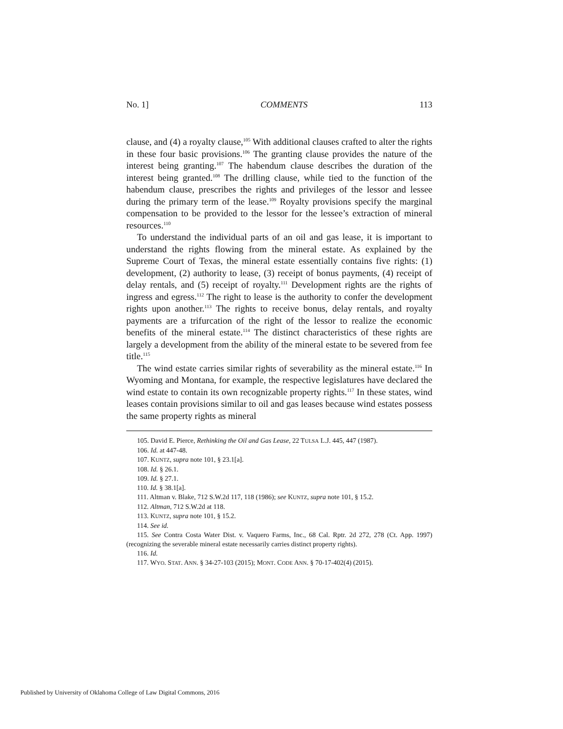No. 1] COMMENTS 113
clause, and (4) a royalty clause,<sup>105</sup> With additional clauses crafted to alter the rights in these four basic provisions.<sup>106</sup> The granting clause provides the nature of the interest being granting.<sup>107</sup> The habendum clause describes the duration of the interest being granted.<sup>108</sup> The drilling clause, while tied to the function of the habendum clause, prescribes the rights and privileges of the lessor and lessee during the primary term of the lease.<sup>109</sup> Royalty provisions specify the marginal compensation to be provided to the lessor for the lessee’s extraction of mineral resources.<sup>110</sup>
To understand the individual parts of an oil and gas lease, it is important to understand the rights flowing from the mineral estate. As explained by the Supreme Court of Texas, the mineral estate essentially contains five rights: (1) development, (2) authority to lease, (3) receipt of bonus payments, (4) receipt of delay rentals, and (5) receipt of royalty.<sup>111</sup> Development rights are the rights of ingress and egress.<sup>112</sup> The right to lease is the authority to confer the development rights upon another.<sup>113</sup> The rights to receive bonus, delay rentals, and royalty payments are a trifurcation of the right of the lessor to realize the economic benefits of the mineral estate.<sup>114</sup> The distinct characteristics of these rights are largely a development from the ability of the mineral estate to be severed from fee title.<sup>115</sup>
The wind estate carries similar rights of severability as the mineral estate.<sup>116</sup> In Wyoming and Montana, for example, the respective legislatures have declared the wind estate to contain its own recognizable property rights.<sup>117</sup> In these states, wind leases contain provisions similar to oil and gas leases because wind estates possess the same property rights as mineral
105. David E. Pierce, Rethinking the Oil and Gas Lease, 22 TULSA L.J. 445, 447 (1987).
106. Id. at 447-48.
107. KUNTZ, supra note 101, § 23.1[a].
108. Id. § 26.1.
109. Id. § 27.1.
110. Id. § 38.1[a].
111. Altman v. Blake, 712 S.W.2d 117, 118 (1986); see KUNTZ, supra note 101, § 15.2.
112. Altman, 712 S.W.2d at 118.
113. KUNTZ, supra note 101, § 15.2.
114. See id.
115. See Contra Costa Water Dist. v. Vaquero Farms, Inc., 68 Cal. Rptr. 2d 272, 278 (Ct. App. 1997) (recognizing the severable mineral estate necessarily carries distinct property rights).
116. Id.
117. WYO. STAT. ANN. § 34-27-103 (2015); MONT. CODE ANN. § 70-17-402(4) (2015).
Published by University of Oklahoma College of Law Digital Commons, 2016